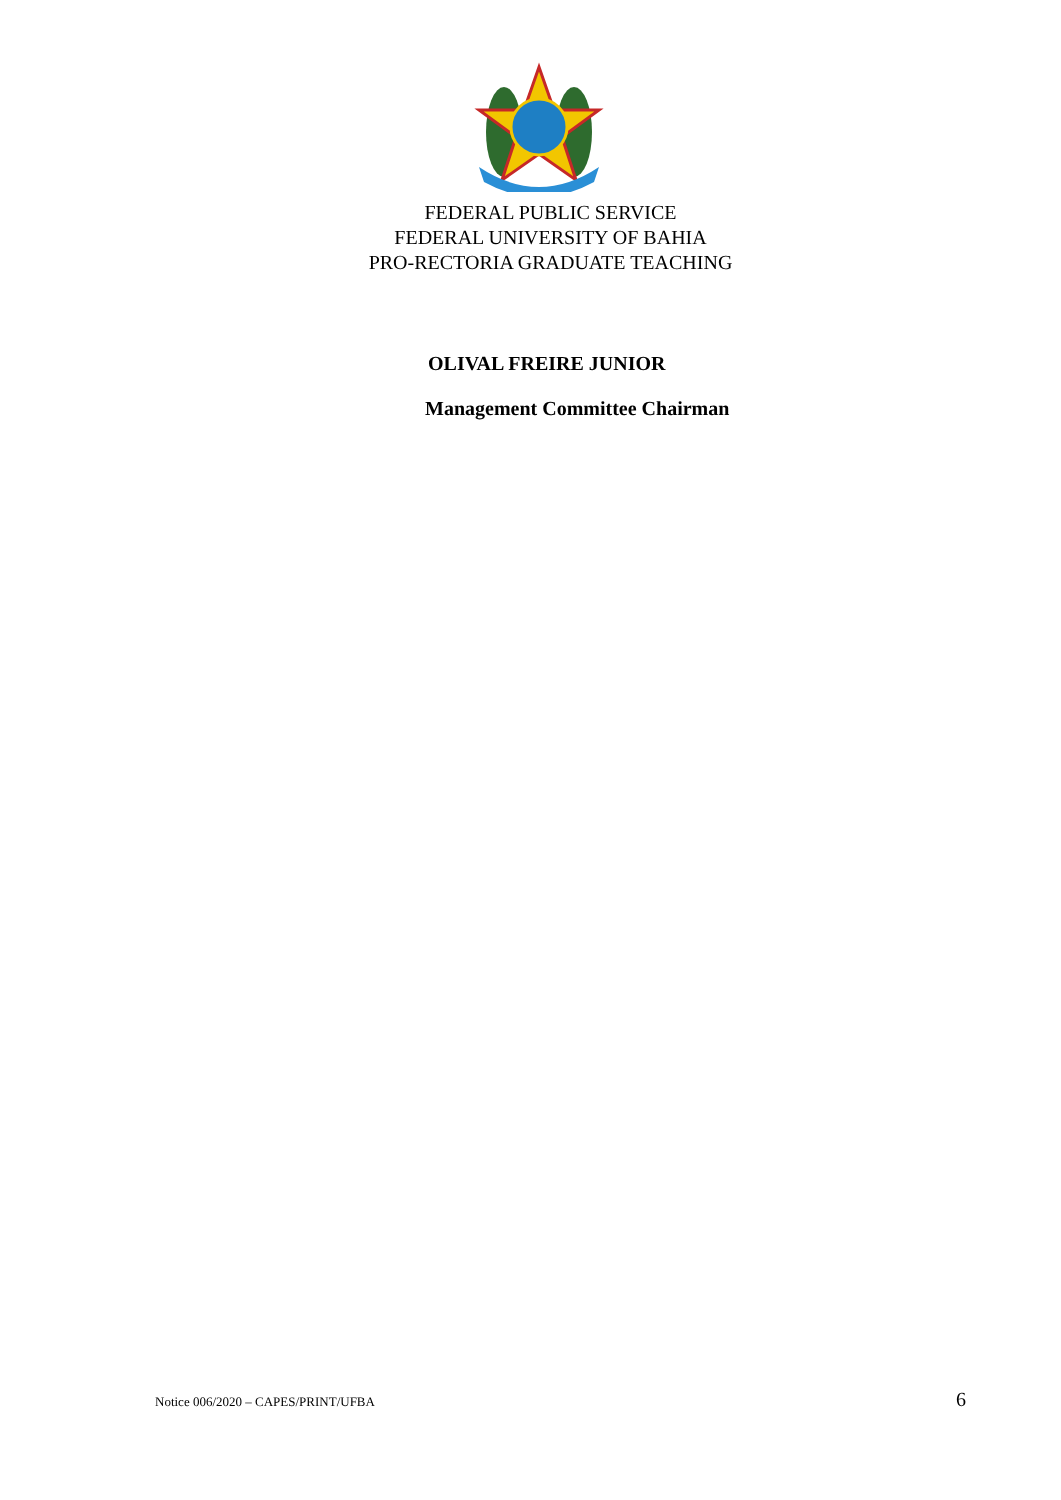FEDERAL PUBLIC SERVICE
FEDERAL UNIVERSITY OF BAHIA
PRO-RECTORIA GRADUATE TEACHING
OLIVAL FREIRE JUNIOR
Management Committee Chairman
Notice 006/2020 – CAPES/PRINT/UFBA 6